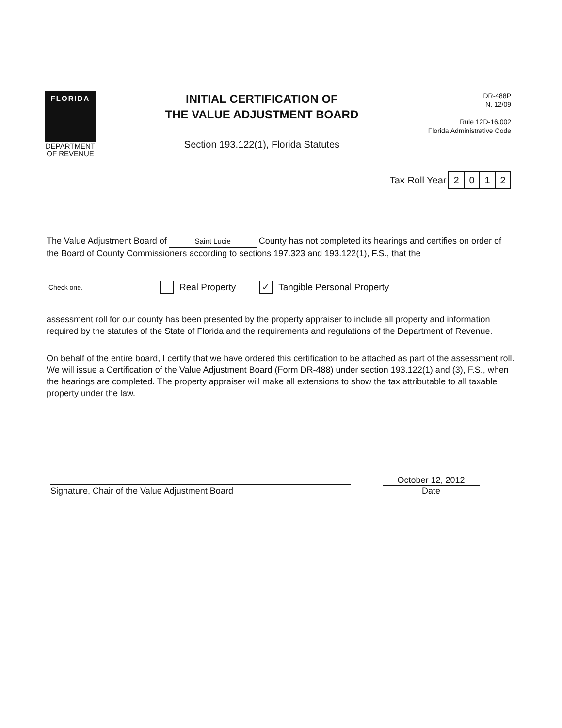FLORIDA
DEPARTMENT
OF REVENUE
INITIAL CERTIFICATION OF
THE VALUE ADJUSTMENT BOARD
Section 193.122(1), Florida Statutes
DR-488P
N. 12/09
Rule 12D-16.002
Florida Administrative Code
Tax Roll Year 2012
The Value Adjustment Board of Saint Lucie County has not completed its hearings and certifies on order of the Board of County Commissioners according to sections 197.323 and 193.122(1), F.S., that the
Check one. Real Property ✓ Tangible Personal Property
assessment roll for our county has been presented by the property appraiser to include all property and information required by the statutes of the State of Florida and the requirements and regulations of the Department of Revenue.
On behalf of the entire board, I certify that we have ordered this certification to be attached as part of the assessment roll. We will issue a Certification of the Value Adjustment Board (Form DR-488) under section 193.122(1) and (3), F.S., when the hearings are completed. The property appraiser will make all extensions to show the tax attributable to all taxable property under the law.
Signature, Chair of the Value Adjustment Board
October 12, 2012
Date